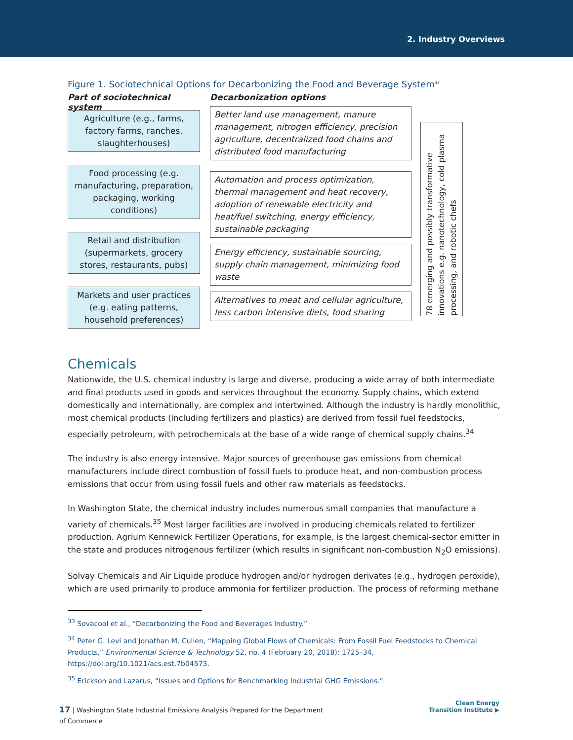2. Industry Overviews
Figure 1. Sociotechnical Options for Decarbonizing the Food and Beverage System<sup>33</sup>
Part of sociotechnical system
Agriculture (e.g., farms, factory farms, ranches, slaughterhouses)
Food processing (e.g. manufacturing, preparation, packaging, working conditions)
Retail and distribution (supermarkets, grocery stores, restaurants, pubs)
Markets and user practices (e.g. eating patterns, household preferences)
Decarbonization options
Better land use management, manure management, nitrogen efficiency, precision agriculture, decentralized food chains and distributed food manufacturing
Automation and process optimization, thermal management and heat recovery, adoption of renewable electricity and heat/fuel switching, energy efficiency, sustainable packaging
Energy efficiency, sustainable sourcing, supply chain management, minimizing food waste
Alternatives to meat and cellular agriculture, less carbon intensive diets, food sharing
78 emerging and possibly transformative innovations e.g. nanotechnology, cold plasma processing, and robotic chefs
Chemicals
Nationwide, the U.S. chemical industry is large and diverse, producing a wide array of both intermediate and final products used in goods and services throughout the economy. Supply chains, which extend domestically and internationally, are complex and intertwined. Although the industry is hardly monolithic, most chemical products (including fertilizers and plastics) are derived from fossil fuel feedstocks, especially petroleum, with petrochemicals at the base of a wide range of chemical supply chains.<sup>34</sup>
The industry is also energy intensive. Major sources of greenhouse gas emissions from chemical manufacturers include direct combustion of fossil fuels to produce heat, and non-combustion process emissions that occur from using fossil fuels and other raw materials as feedstocks.
In Washington State, the chemical industry includes numerous small companies that manufacture a variety of chemicals.<sup>35</sup> Most larger facilities are involved in producing chemicals related to fertilizer production. Agrium Kennewick Fertilizer Operations, for example, is the largest chemical-sector emitter in the state and produces nitrogenous fertilizer (which results in significant non-combustion N<sub>2</sub>O emissions).
Solvay Chemicals and Air Liquide produce hydrogen and/or hydrogen derivates (e.g., hydrogen peroxide), which are used primarily to produce ammonia for fertilizer production. The process of reforming methane
<sup>33</sup> Sovacool et al., “Decarbonizing the Food and Beverages Industry.”
<sup>34</sup> Peter G. Levi and Jonathan M. Cullen, “Mapping Global Flows of Chemicals: From Fossil Fuel Feedstocks to Chemical Products,” Environmental Science & Technology 52, no. 4 (February 20, 2018): 1725–34, https://doi.org/10.1021/acs.est.7b04573.
<sup>35</sup> Erickson and Lazarus, “Issues and Options for Benchmarking Industrial GHG Emissions.”
17 | Washington State Industrial Emissions Analysis Prepared for the Department of Commerce
Clean Energy
Transition Institute ▶